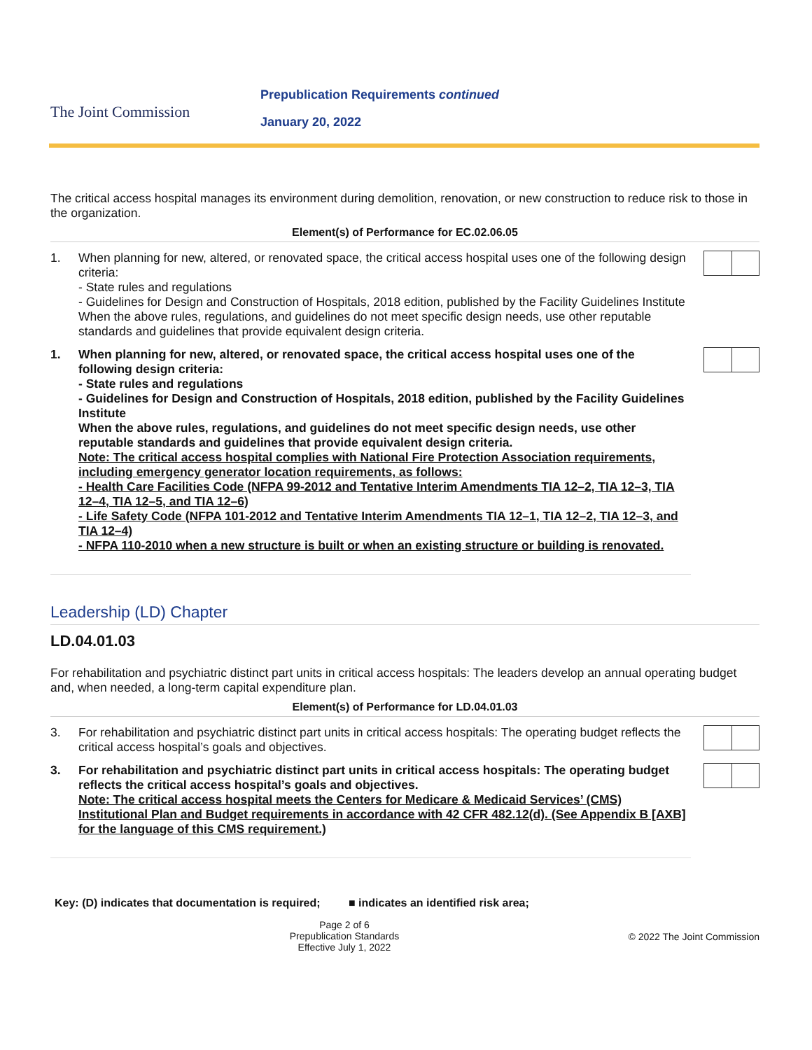The Joint Commission
Prepublication Requirements continued
January 20, 2022
The critical access hospital manages its environment during demolition, renovation, or new construction to reduce risk to those in the organization.
Element(s) of Performance for EC.02.06.05
1. When planning for new, altered, or renovated space, the critical access hospital uses one of the following design criteria:
- State rules and regulations
- Guidelines for Design and Construction of Hospitals, 2018 edition, published by the Facility Guidelines Institute
When the above rules, regulations, and guidelines do not meet specific design needs, use other reputable standards and guidelines that provide equivalent design criteria.
1. When planning for new, altered, or renovated space, the critical access hospital uses one of the following design criteria:
- State rules and regulations
- Guidelines for Design and Construction of Hospitals, 2018 edition, published by the Facility Guidelines Institute
When the above rules, regulations, and guidelines do not meet specific design needs, use other reputable standards and guidelines that provide equivalent design criteria.
Note: The critical access hospital complies with National Fire Protection Association requirements, including emergency generator location requirements, as follows:
- Health Care Facilities Code (NFPA 99-2012 and Tentative Interim Amendments TIA 12–2, TIA 12–3, TIA 12–4, TIA 12–5, and TIA 12–6)
- Life Safety Code (NFPA 101-2012 and Tentative Interim Amendments TIA 12–1, TIA 12–2, TIA 12–3, and TIA 12–4)
- NFPA 110-2010 when a new structure is built or when an existing structure or building is renovated.
Leadership (LD) Chapter
LD.04.01.03
For rehabilitation and psychiatric distinct part units in critical access hospitals: The leaders develop an annual operating budget and, when needed, a long-term capital expenditure plan.
Element(s) of Performance for LD.04.01.03
3. For rehabilitation and psychiatric distinct part units in critical access hospitals: The operating budget reflects the critical access hospital’s goals and objectives.
3. For rehabilitation and psychiatric distinct part units in critical access hospitals: The operating budget reflects the critical access hospital’s goals and objectives.
Note: The critical access hospital meets the Centers for Medicare & Medicaid Services’ (CMS) Institutional Plan and Budget requirements in accordance with 42 CFR 482.12(d). (See Appendix B [AXB] for the language of this CMS requirement.)
Key: (D) indicates that documentation is required; ■ indicates an identified risk area;
Page 2 of 6
Prepublication Standards
Effective July 1, 2022
© 2022 The Joint Commission